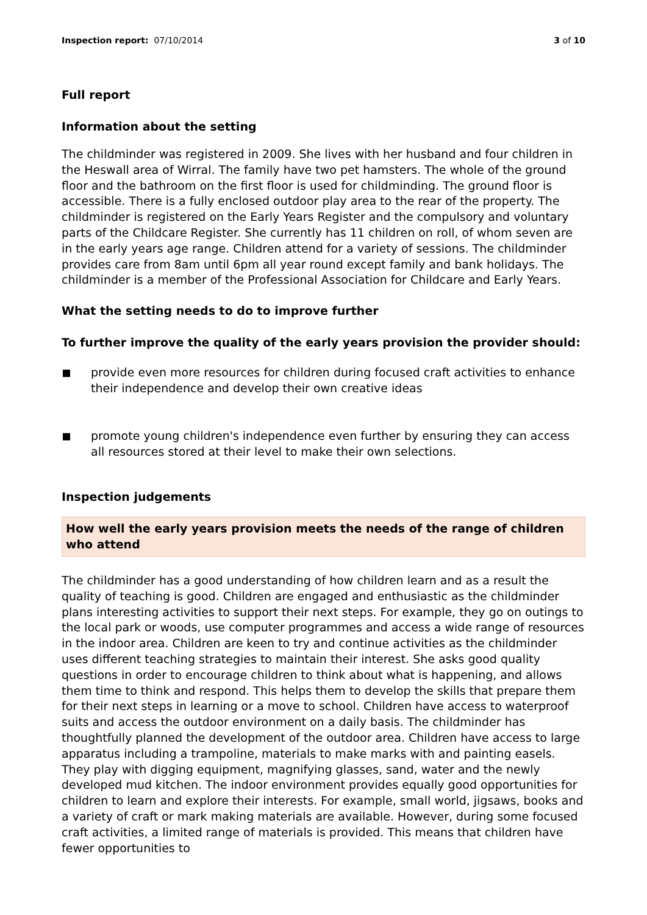Inspection report: 07/10/2014 3 of 10
Full report
Information about the setting
The childminder was registered in 2009. She lives with her husband and four children in the Heswall area of Wirral. The family have two pet hamsters. The whole of the ground floor and the bathroom on the first floor is used for childminding. The ground floor is accessible. There is a fully enclosed outdoor play area to the rear of the property. The childminder is registered on the Early Years Register and the compulsory and voluntary parts of the Childcare Register. She currently has 11 children on roll, of whom seven are in the early years age range. Children attend for a variety of sessions. The childminder provides care from 8am until 6pm all year round except family and bank holidays. The childminder is a member of the Professional Association for Childcare and Early Years.
What the setting needs to do to improve further
To further improve the quality of the early years provision the provider should:
provide even more resources for children during focused craft activities to enhance their independence and develop their own creative ideas
promote young children's independence even further by ensuring they can access all resources stored at their level to make their own selections.
Inspection judgements
How well the early years provision meets the needs of the range of children who attend
The childminder has a good understanding of how children learn and as a result the quality of teaching is good. Children are engaged and enthusiastic as the childminder plans interesting activities to support their next steps. For example, they go on outings to the local park or woods, use computer programmes and access a wide range of resources in the indoor area. Children are keen to try and continue activities as the childminder uses different teaching strategies to maintain their interest. She asks good quality questions in order to encourage children to think about what is happening, and allows them time to think and respond. This helps them to develop the skills that prepare them for their next steps in learning or a move to school. Children have access to waterproof suits and access the outdoor environment on a daily basis. The childminder has thoughtfully planned the development of the outdoor area. Children have access to large apparatus including a trampoline, materials to make marks with and painting easels. They play with digging equipment, magnifying glasses, sand, water and the newly developed mud kitchen. The indoor environment provides equally good opportunities for children to learn and explore their interests. For example, small world, jigsaws, books and a variety of craft or mark making materials are available. However, during some focused craft activities, a limited range of materials is provided. This means that children have fewer opportunities to